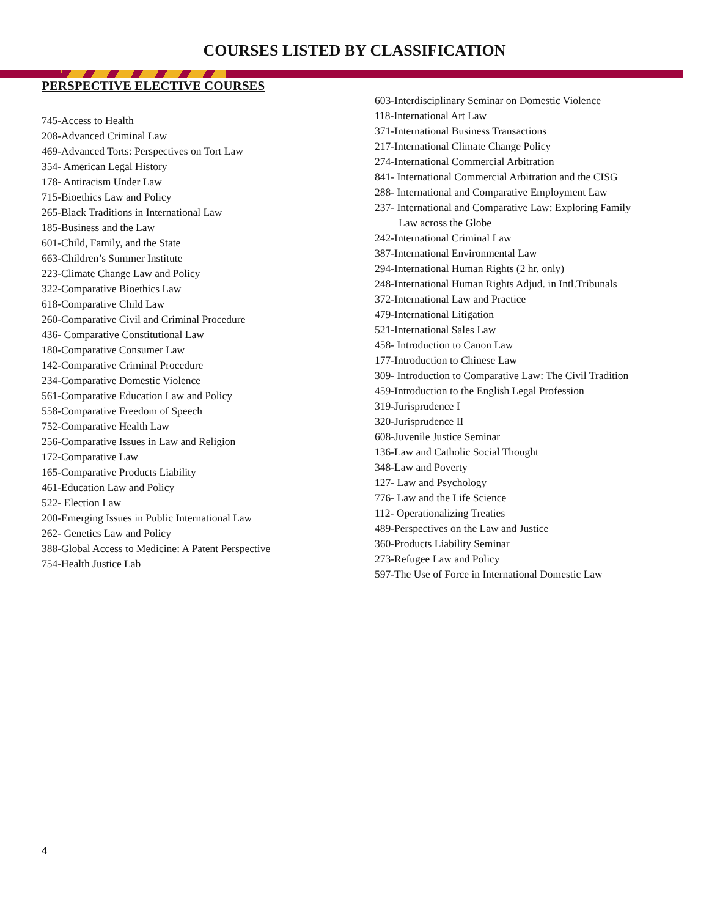COURSES LISTED BY CLASSIFICATION
PERSPECTIVE ELECTIVE COURSES
745-Access to Health
208-Advanced Criminal Law
469-Advanced Torts: Perspectives on Tort Law
354- American Legal History
178- Antiracism Under Law
715-Bioethics Law and Policy
265-Black Traditions in International Law
185-Business and the Law
601-Child, Family, and the State
663-Children’s Summer Institute
223-Climate Change Law and Policy
322-Comparative Bioethics Law
618-Comparative Child Law
260-Comparative Civil and Criminal Procedure
436- Comparative Constitutional Law
180-Comparative Consumer Law
142-Comparative Criminal Procedure
234-Comparative Domestic Violence
561-Comparative Education Law and Policy
558-Comparative Freedom of Speech
752-Comparative Health Law
256-Comparative Issues in Law and Religion
172-Comparative Law
165-Comparative Products Liability
461-Education Law and Policy
522- Election Law
200-Emerging Issues in Public International Law
262- Genetics Law and Policy
388-Global Access to Medicine: A Patent Perspective
754-Health Justice Lab
603-Interdisciplinary Seminar on Domestic Violence
118-International Art Law
371-International Business Transactions
217-International Climate Change Policy
274-International Commercial Arbitration
841- International Commercial Arbitration and the CISG
288- International and Comparative Employment Law
237- International and Comparative Law: Exploring Family
Law across the Globe
242-International Criminal Law
387-International Environmental Law
294-International Human Rights (2 hr. only)
248-International Human Rights Adjud. in Intl.Tribunals
372-International Law and Practice
479-International Litigation
521-International Sales Law
458- Introduction to Canon Law
177-Introduction to Chinese Law
309- Introduction to Comparative Law: The Civil Tradition
459-Introduction to the English Legal Profession
319-Jurisprudence I
320-Jurisprudence II
608-Juvenile Justice Seminar
136-Law and Catholic Social Thought
348-Law and Poverty
127- Law and Psychology
776- Law and the Life Science
112- Operationalizing Treaties
489-Perspectives on the Law and Justice
360-Products Liability Seminar
273-Refugee Law and Policy
597-The Use of Force in International Domestic Law
4